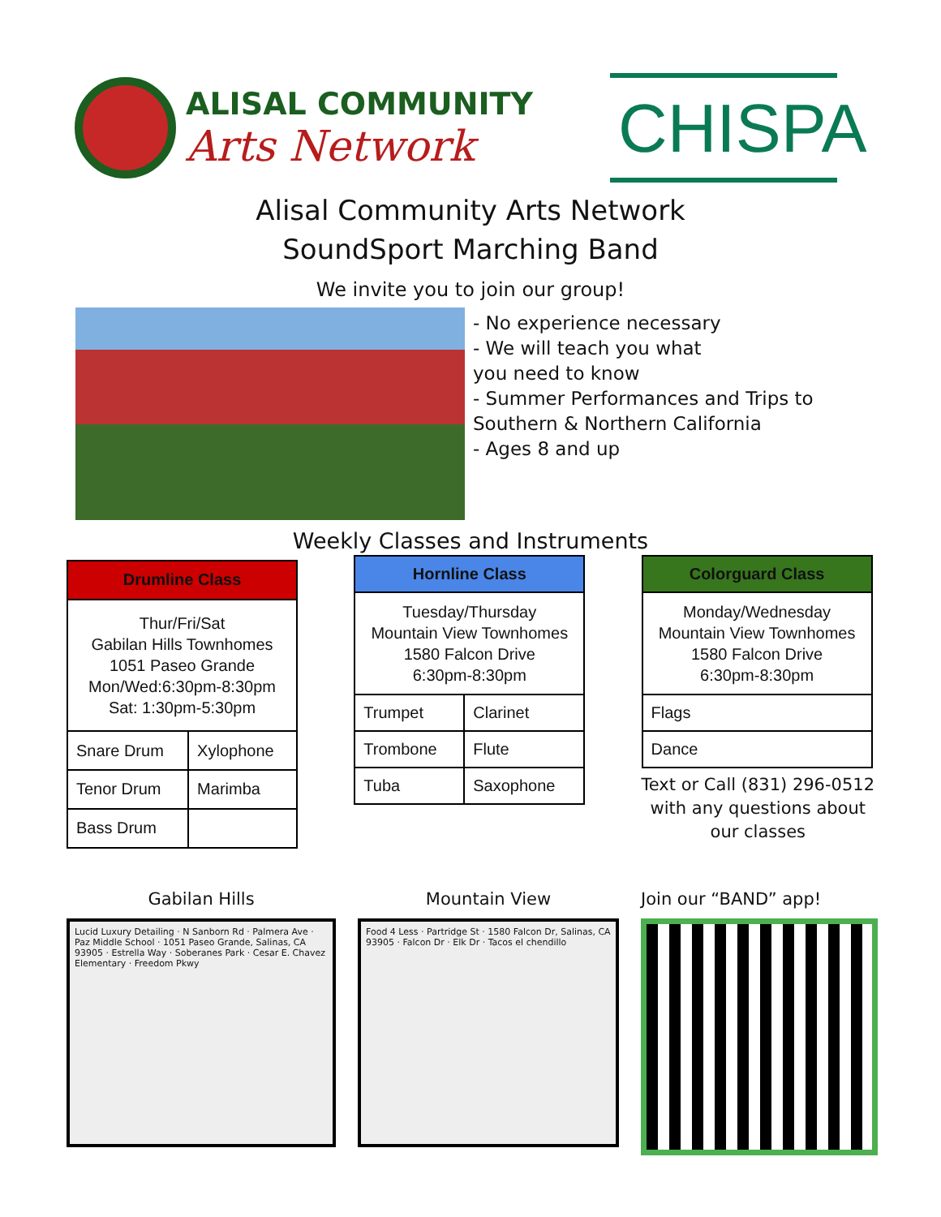ALISAL COMMUNITY
Arts Network
CHISPA
Alisal Community Arts Network
SoundSport Marching Band
We invite you to join our group!
- No experience necessary
- We will teach you what
you need to know
- Summer Performances and Trips to
Southern & Northern California
- Ages 8 and up
Weekly Classes and Instruments
| Drumline Class | |
| --- | --- |
| Thur/Fri/Sat Gabilan Hills Townhomes 1051 Paseo Grande Mon/Wed:6:30pm-8:30pm Sat: 1:30pm-5:30pm | |
| Snare Drum | Xylophone |
| Tenor Drum | Marimba |
| Bass Drum | |
| Hornline Class | |
| --- | --- |
| Tuesday/Thursday Mountain View Townhomes 1580 Falcon Drive 6:30pm-8:30pm | |
| Trumpet | Clarinet |
| Trombone | Flute |
| Tuba | Saxophone |
| Colorguard Class |
| --- |
| Monday/Wednesday Mountain View Townhomes 1580 Falcon Drive 6:30pm-8:30pm |
| Flags |
| Dance |
Text or Call (831) 296-0512
with any questions about
our classes
Gabilan Hills
Lucid Luxury Detailing · N Sanborn Rd · Palmera Ave · Paz Middle School · 1051 Paseo Grande, Salinas, CA 93905 · Estrella Way · Soberanes Park · Cesar E. Chavez Elementary · Freedom Pkwy
Mountain View
Food 4 Less · Partridge St · 1580 Falcon Dr, Salinas, CA 93905 · Falcon Dr · Elk Dr · Tacos el chendillo
Join our “BAND” app!